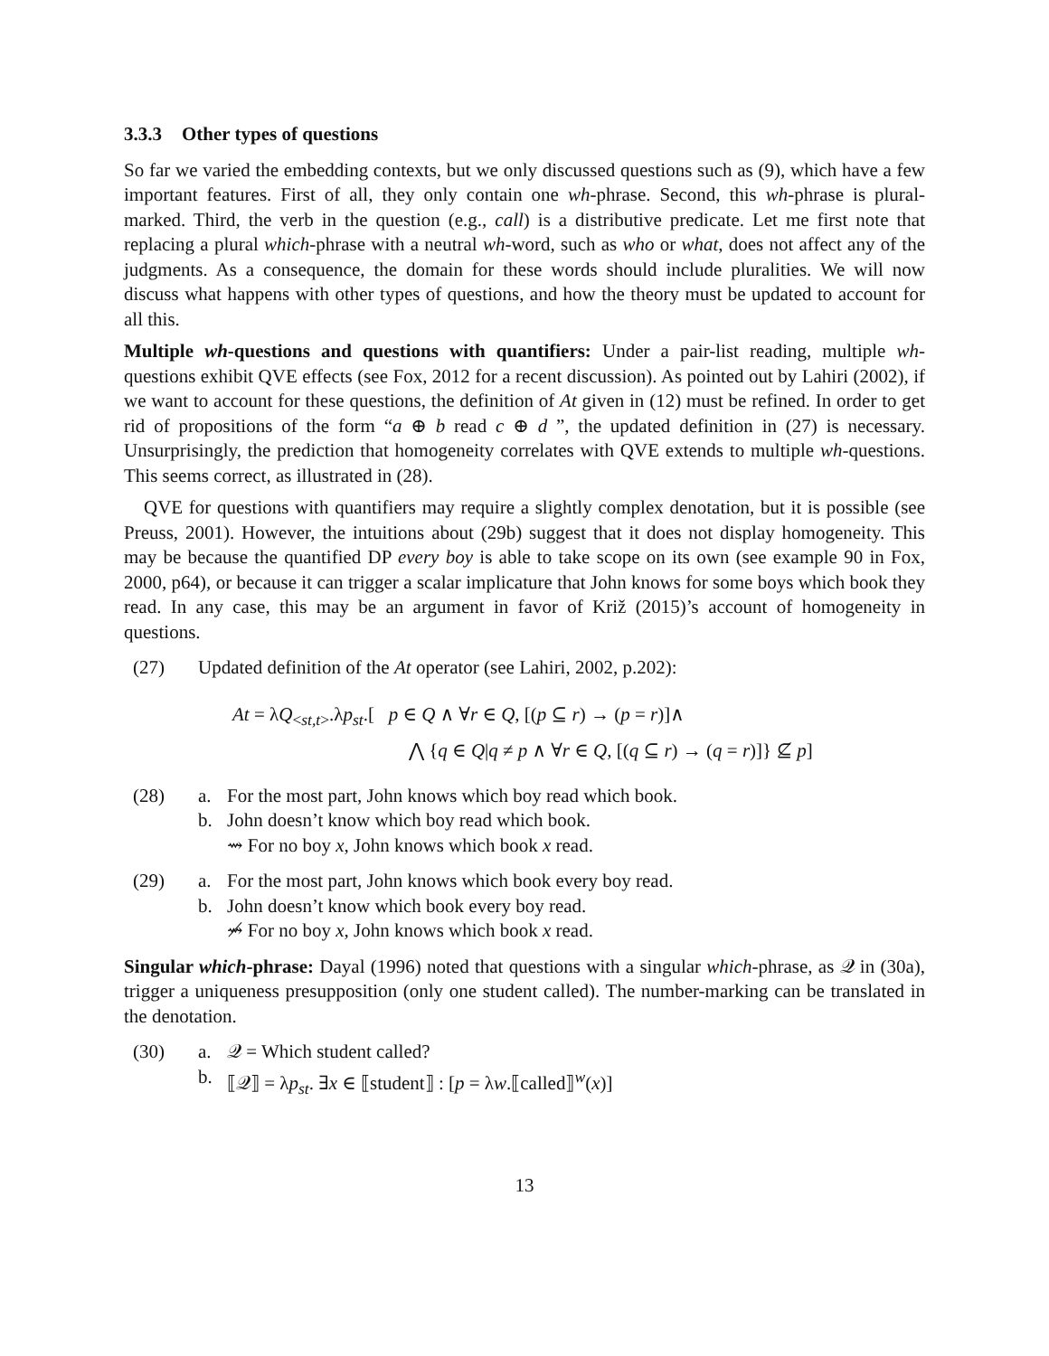3.3.3 Other types of questions
So far we varied the embedding contexts, but we only discussed questions such as (9), which have a few important features. First of all, they only contain one wh-phrase. Second, this wh-phrase is plural-marked. Third, the verb in the question (e.g., call) is a distributive predicate. Let me first note that replacing a plural which-phrase with a neutral wh-word, such as who or what, does not affect any of the judgments. As a consequence, the domain for these words should include pluralities. We will now discuss what happens with other types of questions, and how the theory must be updated to account for all this.
Multiple wh-questions and questions with quantifiers: Under a pair-list reading, multiple wh-questions exhibit QVE effects (see Fox, 2012 for a recent discussion). As pointed out by Lahiri (2002), if we want to account for these questions, the definition of At given in (12) must be refined. In order to get rid of propositions of the form “a ⊕ b read c ⊕ d ”, the updated definition in (27) is necessary. Unsurprisingly, the prediction that homogeneity correlates with QVE extends to multiple wh-questions. This seems correct, as illustrated in (28).
QVE for questions with quantifiers may require a slightly complex denotation, but it is possible (see Preuss, 2001). However, the intuitions about (29b) suggest that it does not display homogeneity. This may be because the quantified DP every boy is able to take scope on its own (see example 90 in Fox, 2000, p64), or because it can trigger a scalar implicature that John knows for some boys which book they read. In any case, this may be an argument in favor of Križ (2015)’s account of homogeneity in questions.
(27) Updated definition of the At operator (see Lahiri, 2002, p.202):
At = λQ<sub><st,t></sub>.λp<sub>st</sub>.[ p ∈ Q ∧ ∀r ∈ Q, [(p ⊆ r) → (p = r)]∧
⋀ {q ∈ Q|q ≠ p ∧ ∀r ∈ Q, [(q ⊆ r) → (q = r)]} ⊈ p]
(28) a. For the most part, John knows which boy read which book.
b. John doesn’t know which boy read which book.
⇝ For no boy x, John knows which book x read.
(29) a. For the most part, John knows which book every boy read.
b. John doesn’t know which book every boy read.
⇝̸ For no boy x, John knows which book x read.
Singular which-phrase: Dayal (1996) noted that questions with a singular which-phrase, as 𝒬 in (30a), trigger a uniqueness presupposition (only one student called). The number-marking can be translated in the denotation.
(30) a. 𝒬 = Which student called?
b. ⟦𝒬⟧ = λp<sub>st</sub>. ∃x ∈ ⟦student⟧ : [p = λw.⟦called⟧<sup>w</sup>(x)]
13